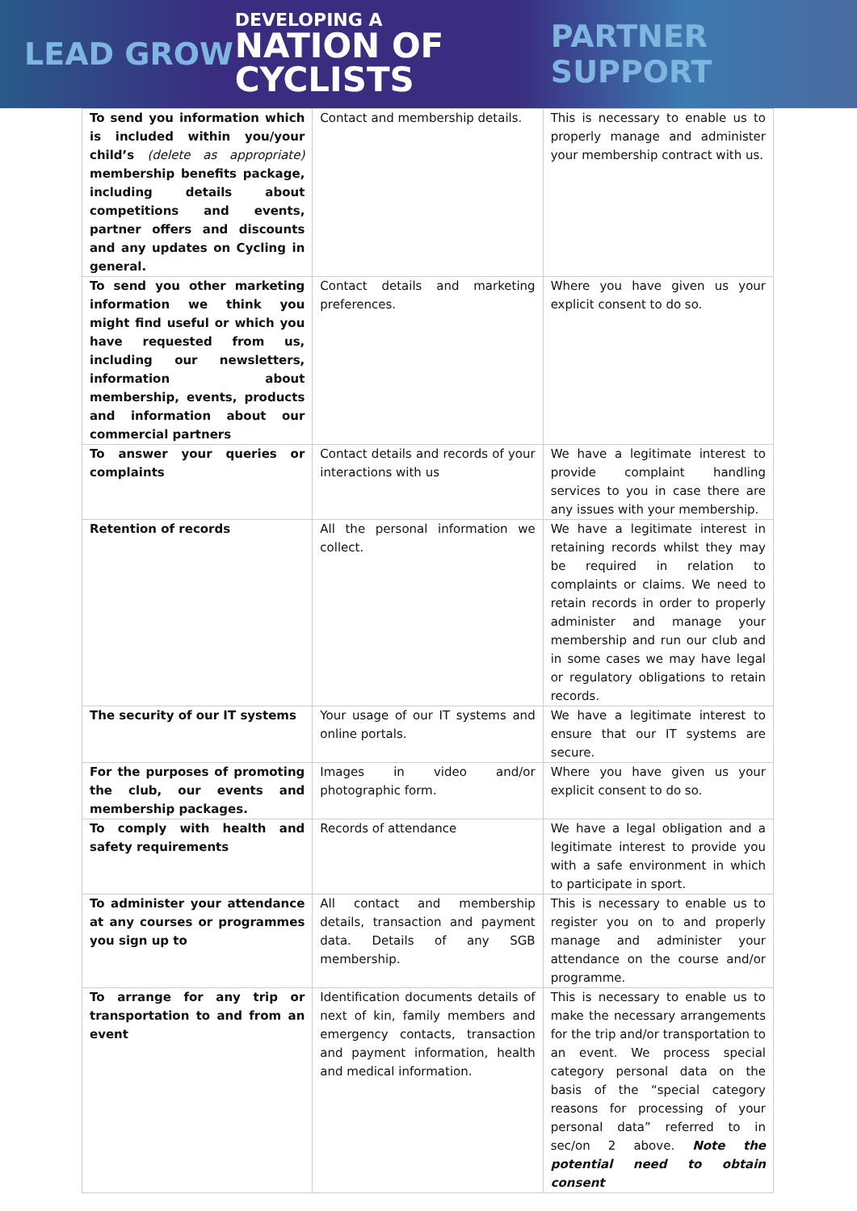LEAD GROW
DEVELOPING A
NATION OF
CYCLISTS
PARTNER SUPPORT
| To send you information which is included within you/your child’s (delete as appropriate) membership benefits package, including details about competitions and events, partner offers and discounts and any updates on Cycling in general. | Contact and membership details. | This is necessary to enable us to properly manage and administer your membership contract with us. |
| To send you other marketing information we think you might find useful or which you have requested from us, including our newsletters, information about membership, events, products and information about our commercial partners | Contact details and marketing preferences. | Where you have given us your explicit consent to do so. |
| To answer your queries or complaints | Contact details and records of your interactions with us | We have a legitimate interest to provide complaint handling services to you in case there are any issues with your membership. |
| Retention of records | All the personal information we collect. | We have a legitimate interest in retaining records whilst they may be required in relation to complaints or claims. We need to retain records in order to properly administer and manage your membership and run our club and in some cases we may have legal or regulatory obligations to retain records. |
| The security of our IT systems | Your usage of our IT systems and online portals. | We have a legitimate interest to ensure that our IT systems are secure. |
| For the purposes of promoting the club, our events and membership packages. | Images in video and/or photographic form. | Where you have given us your explicit consent to do so. |
| To comply with health and safety requirements | Records of attendance | We have a legal obligation and a legitimate interest to provide you with a safe environment in which to participate in sport. |
| To administer your attendance at any courses or programmes you sign up to | All contact and membership details, transaction and payment data. Details of any SGB membership. | This is necessary to enable us to register you on to and properly manage and administer your attendance on the course and/or programme. |
| To arrange for any trip or transportation to and from an event | Identification documents details of next of kin, family members and emergency contacts, transaction and payment information, health and medical information. | This is necessary to enable us to make the necessary arrangements for the trip and/or transportation to an event. We process special category personal data on the basis of the “special category reasons for processing of your personal data” referred to in sec/on 2 above. Note the potential need to obtain consent |